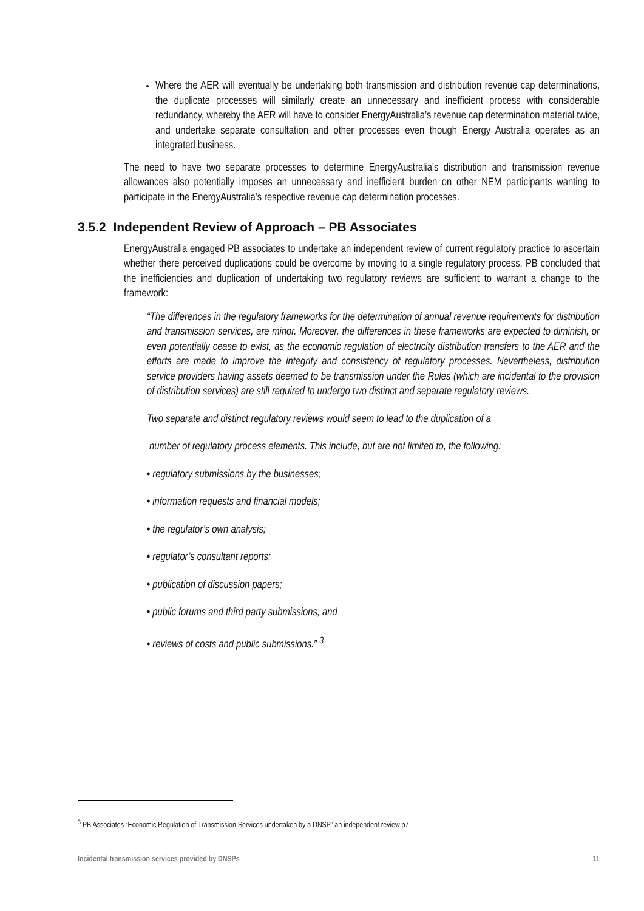Where the AER will eventually be undertaking both transmission and distribution revenue cap determinations, the duplicate processes will similarly create an unnecessary and inefficient process with considerable redundancy, whereby the AER will have to consider EnergyAustralia’s revenue cap determination material twice, and undertake separate consultation and other processes even though Energy Australia operates as an integrated business.
The need to have two separate processes to determine EnergyAustralia’s distribution and transmission revenue allowances also potentially imposes an unnecessary and inefficient burden on other NEM participants wanting to participate in the EnergyAustralia’s respective revenue cap determination processes.
3.5.2 Independent Review of Approach – PB Associates
EnergyAustralia engaged PB associates to undertake an independent review of current regulatory practice to ascertain whether there perceived duplications could be overcome by moving to a single regulatory process. PB concluded that the inefficiencies and duplication of undertaking two regulatory reviews are sufficient to warrant a change to the framework:
“The differences in the regulatory frameworks for the determination of annual revenue requirements for distribution and transmission services, are minor. Moreover, the differences in these frameworks are expected to diminish, or even potentially cease to exist, as the economic regulation of electricity distribution transfers to the AER and the efforts are made to improve the integrity and consistency of regulatory processes. Nevertheless, distribution service providers having assets deemed to be transmission under the Rules (which are incidental to the provision of distribution services) are still required to undergo two distinct and separate regulatory reviews.
Two separate and distinct regulatory reviews would seem to lead to the duplication of a
number of regulatory process elements. This include, but are not limited to, the following:
• regulatory submissions by the businesses;
• information requests and financial models;
• the regulator’s own analysis;
• regulator’s consultant reports;
• publication of discussion papers;
• public forums and third party submissions; and
• reviews of costs and public submissions.” <sup>3</sup>
<sup>3</sup> PB Associates “Economic Regulation of Transmission Services undertaken by a DNSP” an independent review p7
Incidental transmission services provided by DNSPs 11